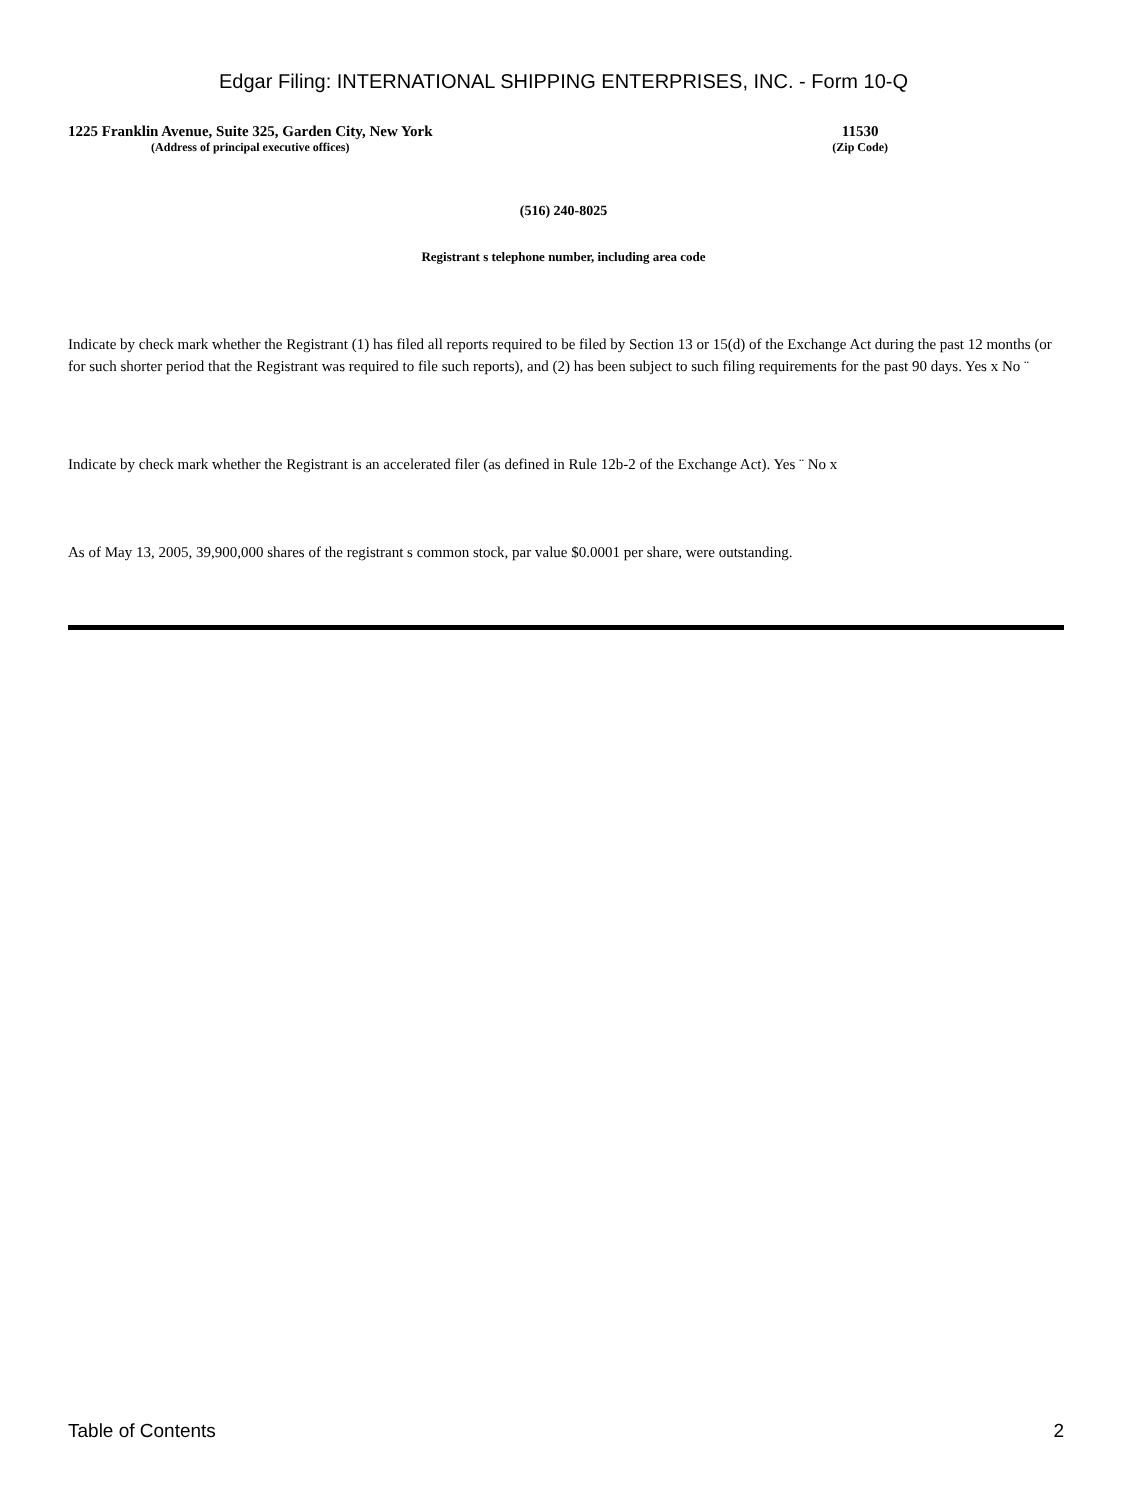Edgar Filing: INTERNATIONAL SHIPPING ENTERPRISES, INC. - Form 10-Q
1225 Franklin Avenue, Suite 325, Garden City, New York
(Address of principal executive offices)
11530
(Zip Code)
(516) 240-8025
Registrant s telephone number, including area code
Indicate by check mark whether the Registrant (1) has filed all reports required to be filed by Section 13 or 15(d) of the Exchange Act during the past 12 months (or for such shorter period that the Registrant was required to file such reports), and (2) has been subject to such filing requirements for the past 90 days. Yes x No ¨
Indicate by check mark whether the Registrant is an accelerated filer (as defined in Rule 12b-2 of the Exchange Act). Yes ¨ No x
As of May 13, 2005, 39,900,000 shares of the registrant s common stock, par value $0.0001 per share, were outstanding.
Table of Contents 2